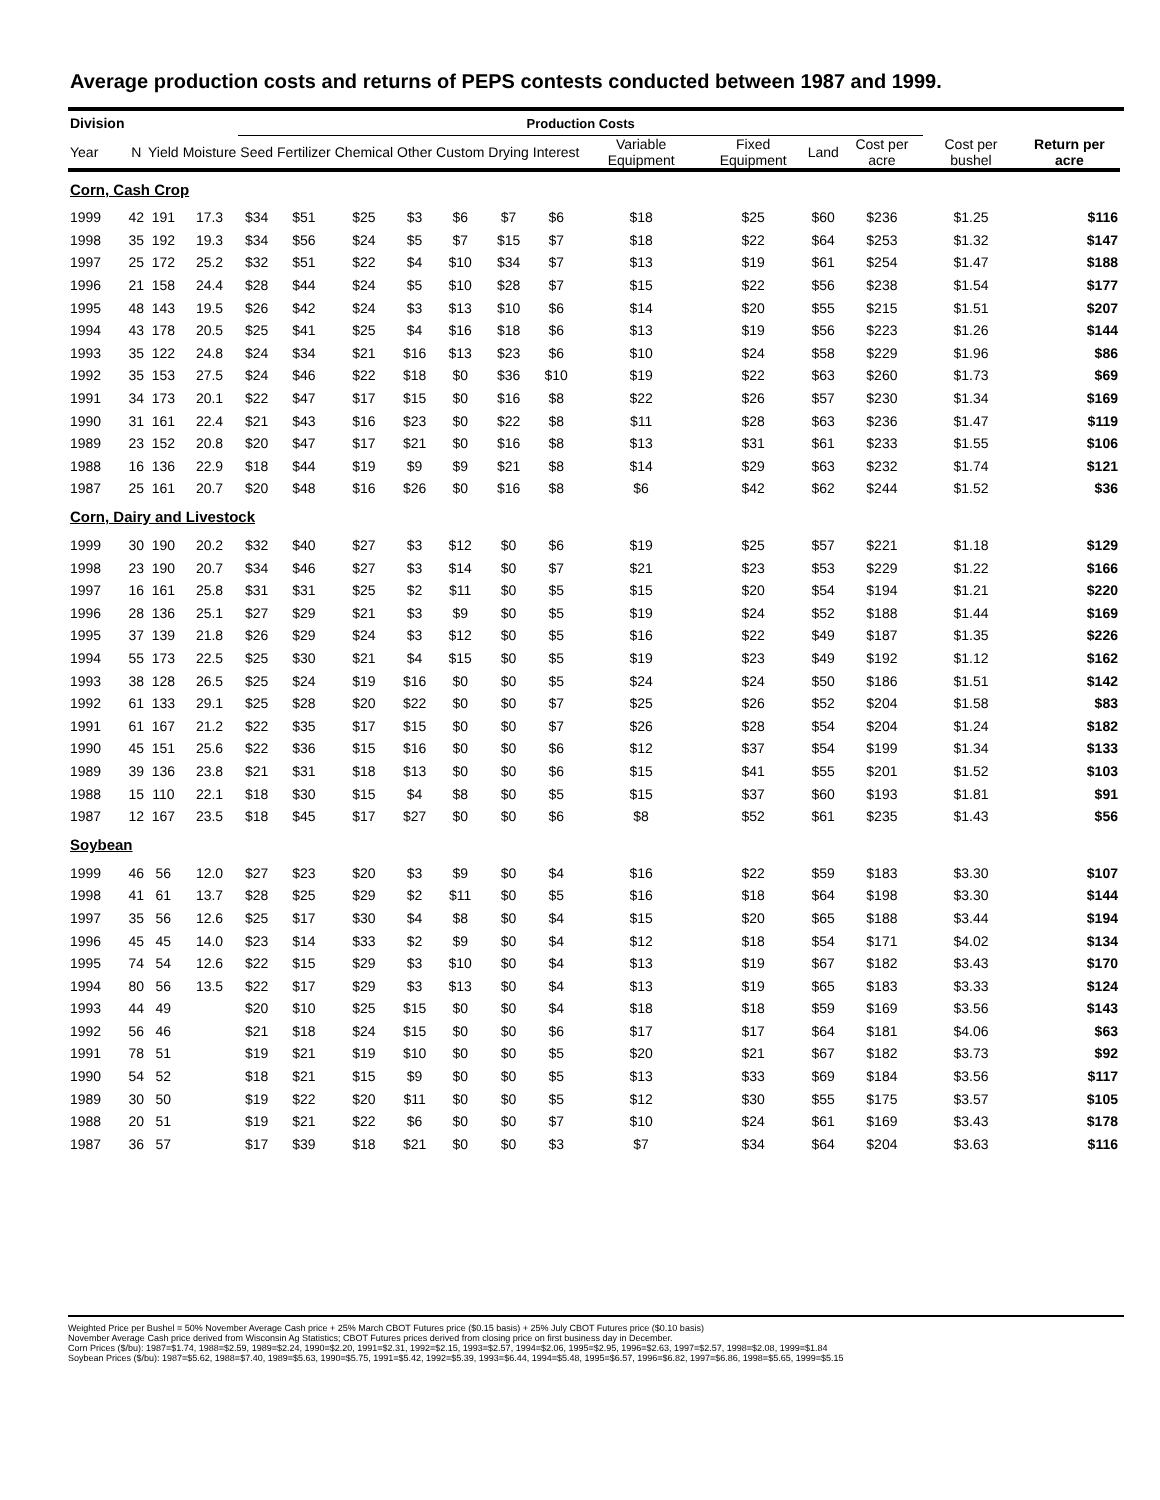Average production costs and returns of PEPS contests conducted between 1987 and 1999.
| Division | | | | Production Costs | | | | | | | | | | | | | |
| --- | --- | --- | --- | --- | --- | --- | --- | --- | --- | --- | --- | --- | --- | --- | --- | --- | --- |
| Year | N | Yield | Moisture | Seed | Fertilizer | Chemical | Other | Custom | Drying | Interest | Variable Equipment | Fixed Equipment | Land | Cost per acre | Cost per bushel | Return per acre | |
| Corn, Cash Crop | | | | | | | | | | | | | | | | | |
| 1999 | 42 | 191 | 17.3 | $34 | $51 | $25 | $3 | $6 | $7 | $6 | $18 | $25 | $60 | $236 | $1.25 | $116 | |
| 1998 | 35 | 192 | 19.3 | $34 | $56 | $24 | $5 | $7 | $15 | $7 | $18 | $22 | $64 | $253 | $1.32 | $147 | |
| 1997 | 25 | 172 | 25.2 | $32 | $51 | $22 | $4 | $10 | $34 | $7 | $13 | $19 | $61 | $254 | $1.47 | $188 | |
| 1996 | 21 | 158 | 24.4 | $28 | $44 | $24 | $5 | $10 | $28 | $7 | $15 | $22 | $56 | $238 | $1.54 | $177 | |
| 1995 | 48 | 143 | 19.5 | $26 | $42 | $24 | $3 | $13 | $10 | $6 | $14 | $20 | $55 | $215 | $1.51 | $207 | |
| 1994 | 43 | 178 | 20.5 | $25 | $41 | $25 | $4 | $16 | $18 | $6 | $13 | $19 | $56 | $223 | $1.26 | $144 | |
| 1993 | 35 | 122 | 24.8 | $24 | $34 | $21 | $16 | $13 | $23 | $6 | $10 | $24 | $58 | $229 | $1.96 | $86 | |
| 1992 | 35 | 153 | 27.5 | $24 | $46 | $22 | $18 | $0 | $36 | $10 | $19 | $22 | $63 | $260 | $1.73 | $69 | |
| 1991 | 34 | 173 | 20.1 | $22 | $47 | $17 | $15 | $0 | $16 | $8 | $22 | $26 | $57 | $230 | $1.34 | $169 | |
| 1990 | 31 | 161 | 22.4 | $21 | $43 | $16 | $23 | $0 | $22 | $8 | $11 | $28 | $63 | $236 | $1.47 | $119 | |
| 1989 | 23 | 152 | 20.8 | $20 | $47 | $17 | $21 | $0 | $16 | $8 | $13 | $31 | $61 | $233 | $1.55 | $106 | |
| 1988 | 16 | 136 | 22.9 | $18 | $44 | $19 | $9 | $9 | $21 | $8 | $14 | $29 | $63 | $232 | $1.74 | $121 | |
| 1987 | 25 | 161 | 20.7 | $20 | $48 | $16 | $26 | $0 | $16 | $8 | $6 | $42 | $62 | $244 | $1.52 | $36 | |
| Corn, Dairy and Livestock | | | | | | | | | | | | | | | | | |
| 1999 | 30 | 190 | 20.2 | $32 | $40 | $27 | $3 | $12 | $0 | $6 | $19 | $25 | $57 | $221 | $1.18 | $129 | |
| 1998 | 23 | 190 | 20.7 | $34 | $46 | $27 | $3 | $14 | $0 | $7 | $21 | $23 | $53 | $229 | $1.22 | $166 | |
| 1997 | 16 | 161 | 25.8 | $31 | $31 | $25 | $2 | $11 | $0 | $5 | $15 | $20 | $54 | $194 | $1.21 | $220 | |
| 1996 | 28 | 136 | 25.1 | $27 | $29 | $21 | $3 | $9 | $0 | $5 | $19 | $24 | $52 | $188 | $1.44 | $169 | |
| 1995 | 37 | 139 | 21.8 | $26 | $29 | $24 | $3 | $12 | $0 | $5 | $16 | $22 | $49 | $187 | $1.35 | $226 | |
| 1994 | 55 | 173 | 22.5 | $25 | $30 | $21 | $4 | $15 | $0 | $5 | $19 | $23 | $49 | $192 | $1.12 | $162 | |
| 1993 | 38 | 128 | 26.5 | $25 | $24 | $19 | $16 | $0 | $0 | $5 | $24 | $24 | $50 | $186 | $1.51 | $142 | |
| 1992 | 61 | 133 | 29.1 | $25 | $28 | $20 | $22 | $0 | $0 | $7 | $25 | $26 | $52 | $204 | $1.58 | $83 | |
| 1991 | 61 | 167 | 21.2 | $22 | $35 | $17 | $15 | $0 | $0 | $7 | $26 | $28 | $54 | $204 | $1.24 | $182 | |
| 1990 | 45 | 151 | 25.6 | $22 | $36 | $15 | $16 | $0 | $0 | $6 | $12 | $37 | $54 | $199 | $1.34 | $133 | |
| 1989 | 39 | 136 | 23.8 | $21 | $31 | $18 | $13 | $0 | $0 | $6 | $15 | $41 | $55 | $201 | $1.52 | $103 | |
| 1988 | 15 | 110 | 22.1 | $18 | $30 | $15 | $4 | $8 | $0 | $5 | $15 | $37 | $60 | $193 | $1.81 | $91 | |
| 1987 | 12 | 167 | 23.5 | $18 | $45 | $17 | $27 | $0 | $0 | $6 | $8 | $52 | $61 | $235 | $1.43 | $56 | |
| Soybean | | | | | | | | | | | | | | | | | |
| 1999 | 46 | 56 | 12.0 | $27 | $23 | $20 | $3 | $9 | $0 | $4 | $16 | $22 | $59 | $183 | $3.30 | $107 | |
| 1998 | 41 | 61 | 13.7 | $28 | $25 | $29 | $2 | $11 | $0 | $5 | $16 | $18 | $64 | $198 | $3.30 | $144 | |
| 1997 | 35 | 56 | 12.6 | $25 | $17 | $30 | $4 | $8 | $0 | $4 | $15 | $20 | $65 | $188 | $3.44 | $194 | |
| 1996 | 45 | 45 | 14.0 | $23 | $14 | $33 | $2 | $9 | $0 | $4 | $12 | $18 | $54 | $171 | $4.02 | $134 | |
| 1995 | 74 | 54 | 12.6 | $22 | $15 | $29 | $3 | $10 | $0 | $4 | $13 | $19 | $67 | $182 | $3.43 | $170 | |
| 1994 | 80 | 56 | 13.5 | $22 | $17 | $29 | $3 | $13 | $0 | $4 | $13 | $19 | $65 | $183 | $3.33 | $124 | |
| 1993 | 44 | 49 | | $20 | $10 | $25 | $15 | $0 | $0 | $4 | $18 | $18 | $59 | $169 | $3.56 | $143 | |
| 1992 | 56 | 46 | | $21 | $18 | $24 | $15 | $0 | $0 | $6 | $17 | $17 | $64 | $181 | $4.06 | $63 | |
| 1991 | 78 | 51 | | $19 | $21 | $19 | $10 | $0 | $0 | $5 | $20 | $21 | $67 | $182 | $3.73 | $92 | |
| 1990 | 54 | 52 | | $18 | $21 | $15 | $9 | $0 | $0 | $5 | $13 | $33 | $69 | $184 | $3.56 | $117 | |
| 1989 | 30 | 50 | | $19 | $22 | $20 | $11 | $0 | $0 | $5 | $12 | $30 | $55 | $175 | $3.57 | $105 | |
| 1988 | 20 | 51 | | $19 | $21 | $22 | $6 | $0 | $0 | $7 | $10 | $24 | $61 | $169 | $3.43 | $178 | |
| 1987 | 36 | 57 | | $17 | $39 | $18 | $21 | $0 | $0 | $3 | $7 | $34 | $64 | $204 | $3.63 | $116 | |
Weighted Price per Bushel = 50% November Average Cash price + 25% March CBOT Futures price ($0.15 basis) + 25% July CBOT Futures price ($0.10 basis)
November Average Cash price derived from Wisconsin Ag Statistics; CBOT Futures prices derived from closing price on first business day in December.
Corn Prices ($/bu): 1987=$1.74, 1988=$2.59, 1989=$2.24, 1990=$2.20, 1991=$2.31, 1992=$2.15, 1993=$2.57, 1994=$2.06, 1995=$2.95, 1996=$2.63, 1997=$2.57, 1998=$2.08, 1999=$1.84
Soybean Prices ($/bu): 1987=$5.62, 1988=$7.40, 1989=$5.63, 1990=$5.75, 1991=$5.42, 1992=$5.39, 1993=$6.44, 1994=$5.48, 1995=$6.57, 1996=$6.82, 1997=$6.86, 1998=$5.65, 1999=$5.15